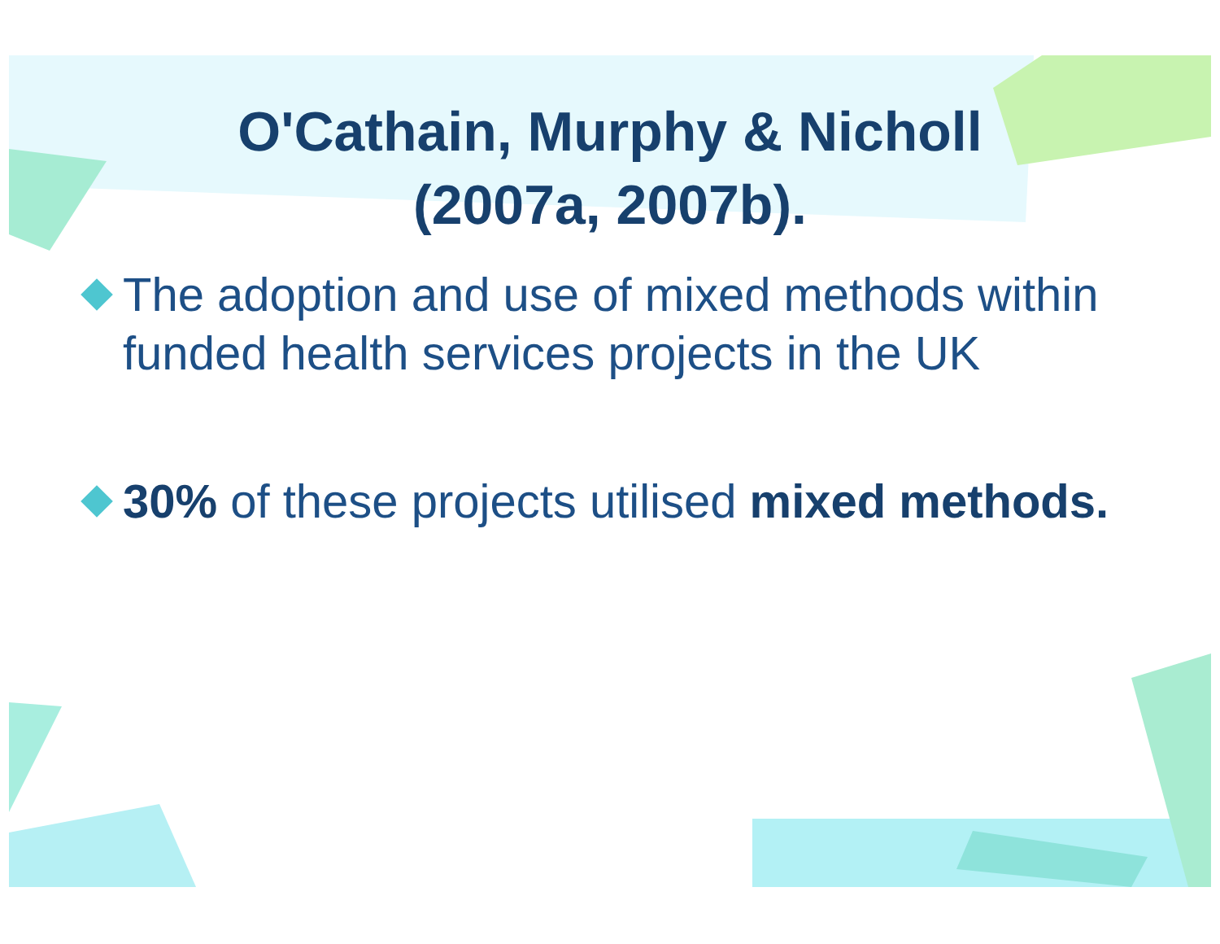O'Cathain, Murphy & Nicholl
(2007a, 2007b).
The adoption and use of mixed methods within funded health services projects in the UK
30% of these projects utilised mixed methods.